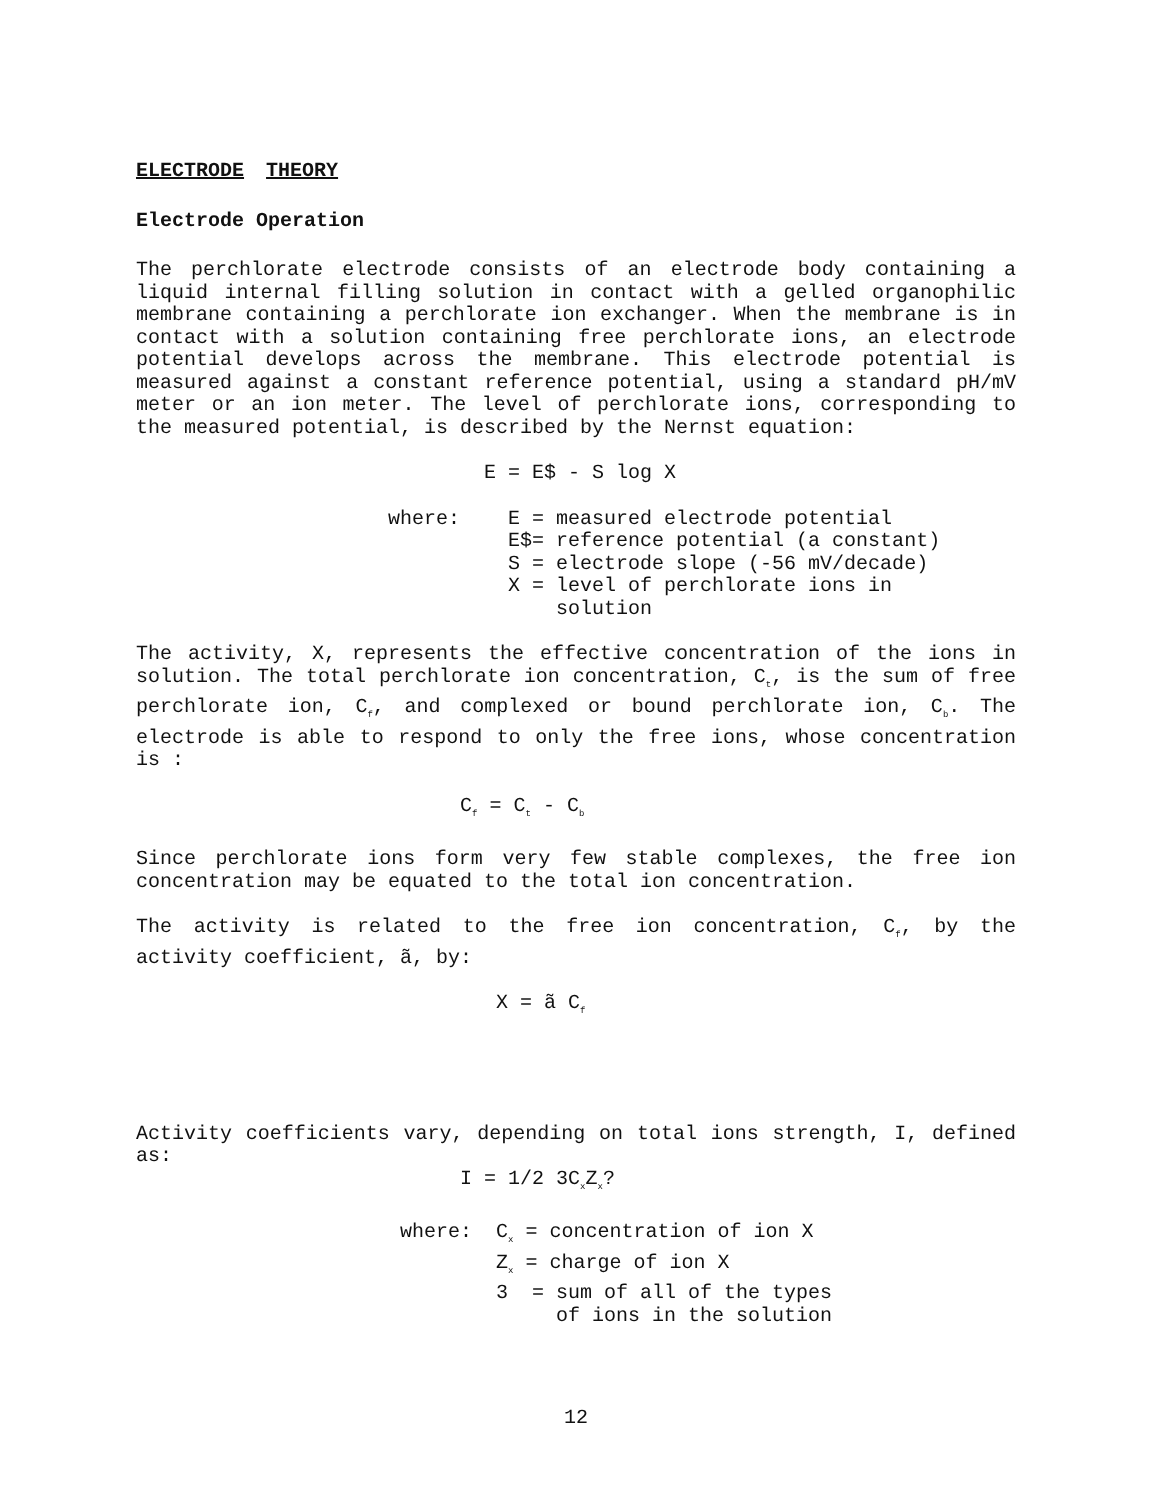ELECTRODE THEORY
Electrode Operation
The perchlorate electrode consists of an electrode body containing a liquid internal filling solution in contact with a gelled organophilic membrane containing a perchlorate ion exchanger. When the membrane is in contact with a solution containing free perchlorate ions, an electrode potential develops across the membrane. This electrode potential is measured against a constant reference potential, using a standard pH/mV meter or an ion meter. The level of perchlorate ions, corresponding to the measured potential, is described by the Nernst equation:
E = E$ - S log X
where: E = measured electrode potential E$= reference potential (a constant) S = electrode slope (-56 mV/decade) X = level of perchlorate ions in solution
The activity, X, represents the effective concentration of the ions in solution. The total perchlorate ion concentration, C<sub>t</sub>, is the sum of free perchlorate ion, C<sub>f</sub>, and complexed or bound perchlorate ion, C<sub>b</sub>. The electrode is able to respond to only the free ions, whose concentration is :
C<sub>f</sub> = C<sub>t</sub> - C<sub>b</sub>
Since perchlorate ions form very few stable complexes, the free ion concentration may be equated to the total ion concentration.
The activity is related to the free ion concentration, C<sub>f</sub>, by the activity coefficient, ã, by:
X = ã C<sub>f</sub>
Activity coefficients vary, depending on total ions strength, I, defined as:
I = 1/2 3C<sub>x</sub>Z<sub>x</sub>?
where: C<sub>x</sub> = concentration of ion X Z<sub>x</sub> = charge of ion X 3 = sum of all of the types of ions in the solution
12